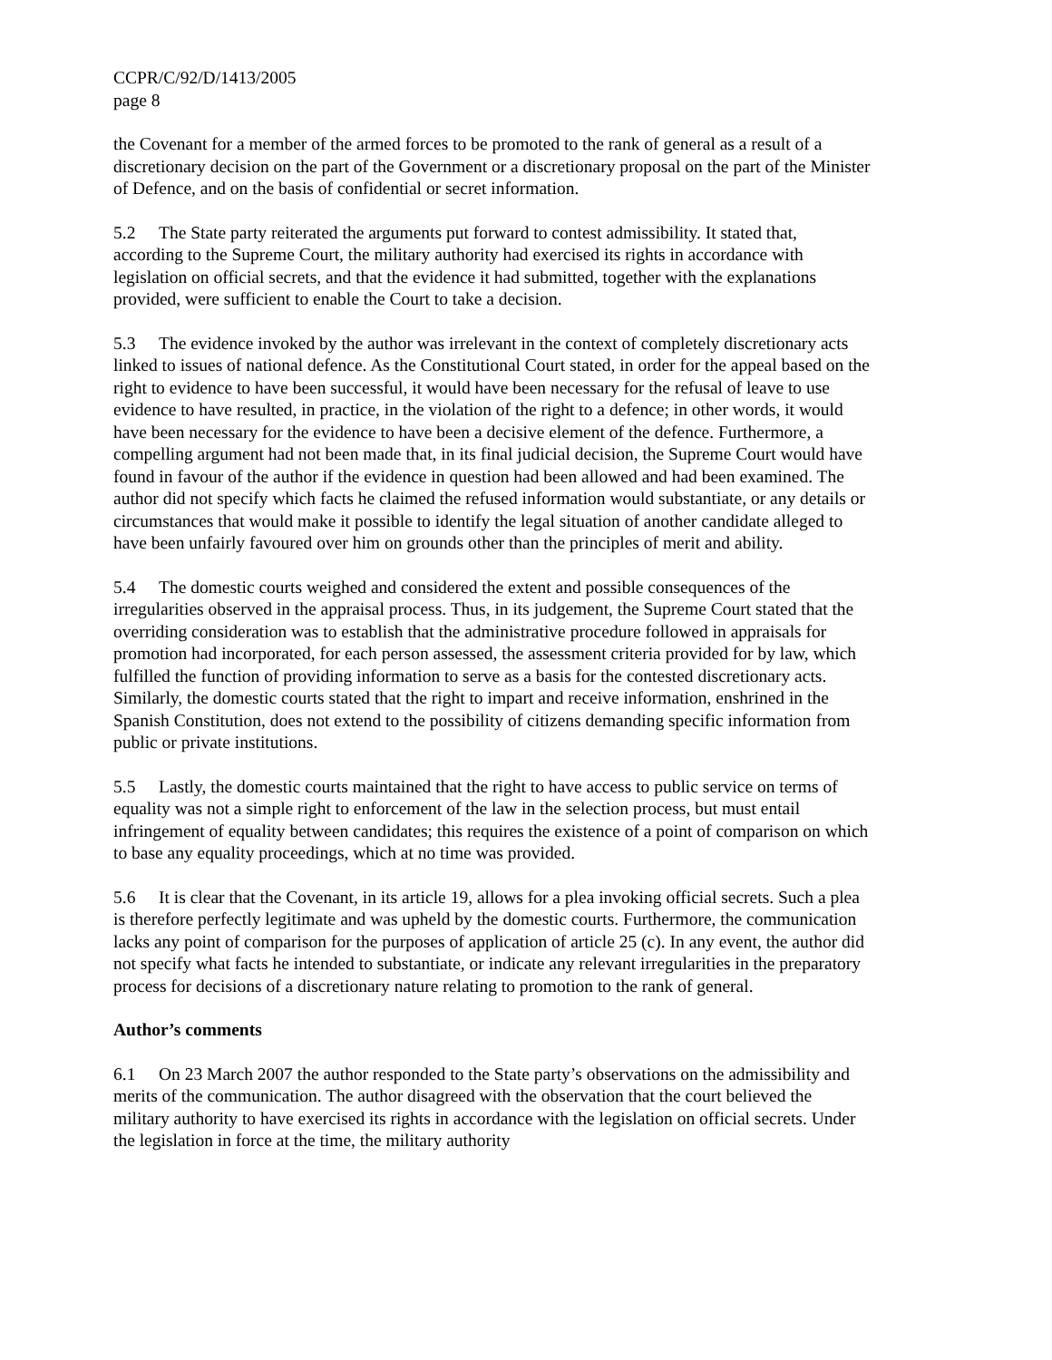CCPR/C/92/D/1413/2005
page 8
the Covenant for a member of the armed forces to be promoted to the rank of general as a result of a discretionary decision on the part of the Government or a discretionary proposal on the part of the Minister of Defence, and on the basis of confidential or secret information.
5.2 The State party reiterated the arguments put forward to contest admissibility. It stated that, according to the Supreme Court, the military authority had exercised its rights in accordance with legislation on official secrets, and that the evidence it had submitted, together with the explanations provided, were sufficient to enable the Court to take a decision.
5.3 The evidence invoked by the author was irrelevant in the context of completely discretionary acts linked to issues of national defence. As the Constitutional Court stated, in order for the appeal based on the right to evidence to have been successful, it would have been necessary for the refusal of leave to use evidence to have resulted, in practice, in the violation of the right to a defence; in other words, it would have been necessary for the evidence to have been a decisive element of the defence. Furthermore, a compelling argument had not been made that, in its final judicial decision, the Supreme Court would have found in favour of the author if the evidence in question had been allowed and had been examined. The author did not specify which facts he claimed the refused information would substantiate, or any details or circumstances that would make it possible to identify the legal situation of another candidate alleged to have been unfairly favoured over him on grounds other than the principles of merit and ability.
5.4 The domestic courts weighed and considered the extent and possible consequences of the irregularities observed in the appraisal process. Thus, in its judgement, the Supreme Court stated that the overriding consideration was to establish that the administrative procedure followed in appraisals for promotion had incorporated, for each person assessed, the assessment criteria provided for by law, which fulfilled the function of providing information to serve as a basis for the contested discretionary acts. Similarly, the domestic courts stated that the right to impart and receive information, enshrined in the Spanish Constitution, does not extend to the possibility of citizens demanding specific information from public or private institutions.
5.5 Lastly, the domestic courts maintained that the right to have access to public service on terms of equality was not a simple right to enforcement of the law in the selection process, but must entail infringement of equality between candidates; this requires the existence of a point of comparison on which to base any equality proceedings, which at no time was provided.
5.6 It is clear that the Covenant, in its article 19, allows for a plea invoking official secrets. Such a plea is therefore perfectly legitimate and was upheld by the domestic courts. Furthermore, the communication lacks any point of comparison for the purposes of application of article 25 (c). In any event, the author did not specify what facts he intended to substantiate, or indicate any relevant irregularities in the preparatory process for decisions of a discretionary nature relating to promotion to the rank of general.
Author’s comments
6.1 On 23 March 2007 the author responded to the State party’s observations on the admissibility and merits of the communication. The author disagreed with the observation that the court believed the military authority to have exercised its rights in accordance with the legislation on official secrets. Under the legislation in force at the time, the military authority